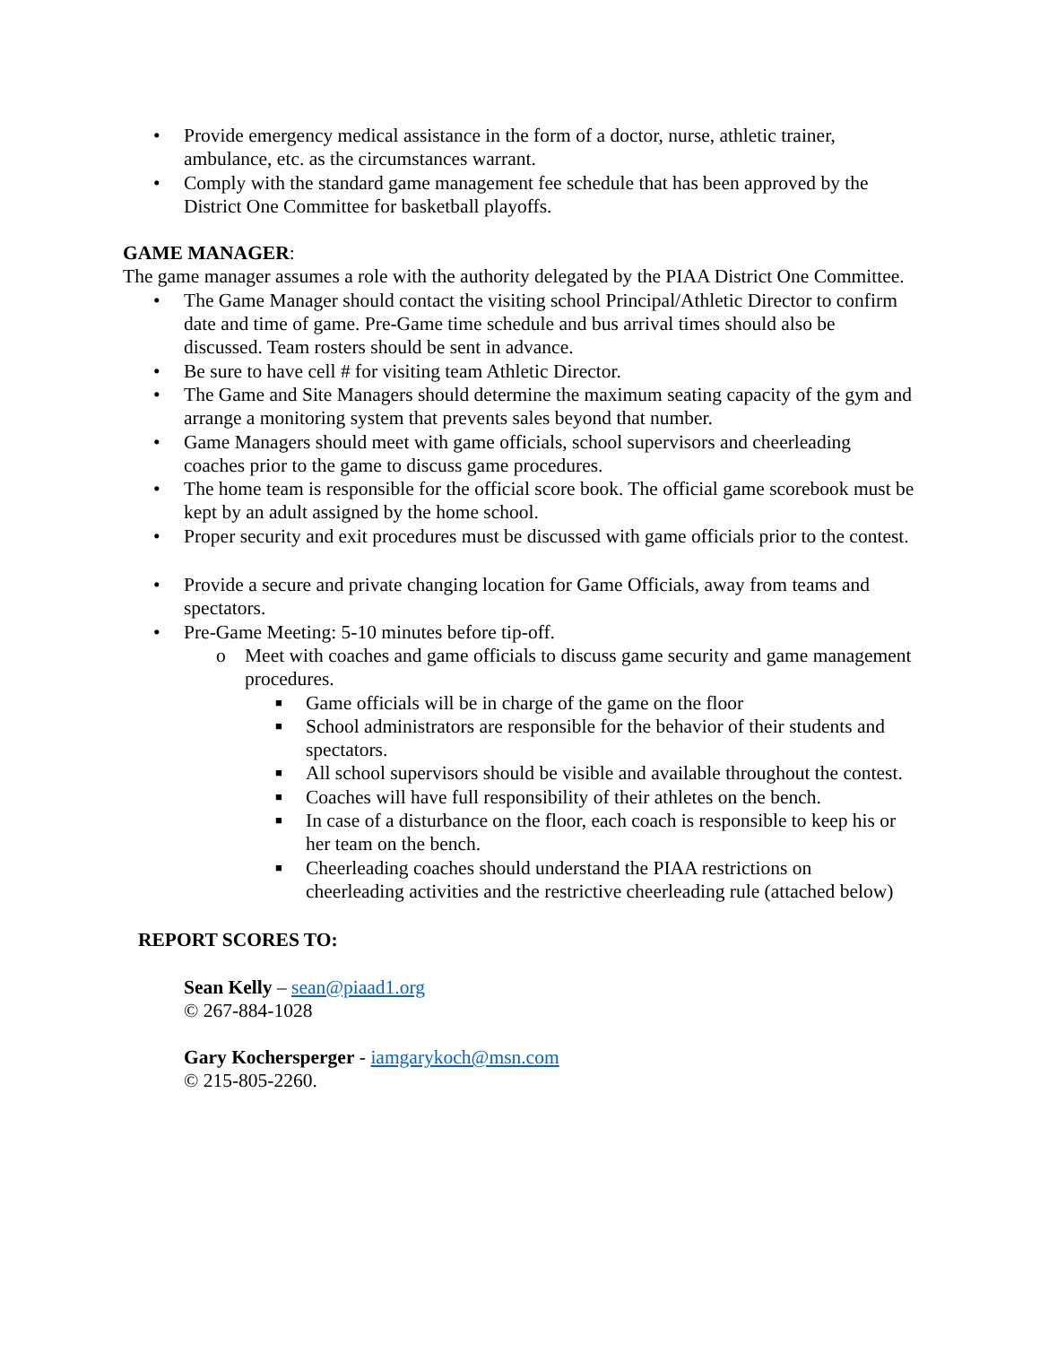• Provide emergency medical assistance in the form of a doctor, nurse, athletic trainer, ambulance, etc. as the circumstances warrant.
• Comply with the standard game management fee schedule that has been approved by the District One Committee for basketball playoffs.
GAME MANAGER:
The game manager assumes a role with the authority delegated by the PIAA District One Committee.
• The Game Manager should contact the visiting school Principal/Athletic Director to confirm date and time of game. Pre-Game time schedule and bus arrival times should also be discussed. Team rosters should be sent in advance.
• Be sure to have cell # for visiting team Athletic Director.
• The Game and Site Managers should determine the maximum seating capacity of the gym and arrange a monitoring system that prevents sales beyond that number.
• Game Managers should meet with game officials, school supervisors and cheerleading coaches prior to the game to discuss game procedures.
• The home team is responsible for the official score book. The official game scorebook must be kept by an adult assigned by the home school.
• Proper security and exit procedures must be discussed with game officials prior to the contest.
• Provide a secure and private changing location for Game Officials, away from teams and spectators.
• Pre-Game Meeting: 5-10 minutes before tip-off.
o Meet with coaches and game officials to discuss game security and game management procedures.
■ Game officials will be in charge of the game on the floor
■ School administrators are responsible for the behavior of their students and spectators.
■ All school supervisors should be visible and available throughout the contest.
■ Coaches will have full responsibility of their athletes on the bench.
■ In case of a disturbance on the floor, each coach is responsible to keep his or her team on the bench.
■ Cheerleading coaches should understand the PIAA restrictions on cheerleading activities and the restrictive cheerleading rule (attached below)
REPORT SCORES TO:
Sean Kelly – sean@piaad1.org
© 267-884-1028
Gary Kochersperger - iamgarykoch@msn.com
© 215-805-2260.